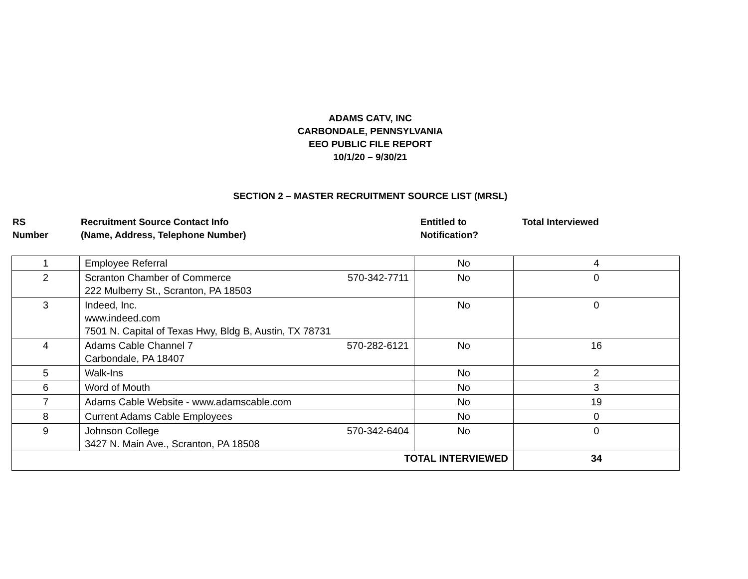ADAMS CATV, INC
CARBONDALE, PENNSYLVANIA
EEO PUBLIC FILE REPORT
10/1/20 – 9/30/21
SECTION 2 – MASTER RECRUITMENT SOURCE LIST (MRSL)
RS
Number
Recruitment Source Contact Info
(Name, Address, Telephone Number)
Entitled to
Notification?
Total Interviewed
| 1 | Employee Referral | No | 4 |
| 2 | Scranton Chamber of Commerce 570-342-7711 222 Mulberry St., Scranton, PA 18503 | No | 0 |
| 3 | Indeed, Inc. www.indeed.com 7501 N. Capital of Texas Hwy, Bldg B, Austin, TX 78731 | No | 0 |
| 4 | Adams Cable Channel 7 570-282-6121 Carbondale, PA 18407 | No | 16 |
| 5 | Walk-Ins | No | 2 |
| 6 | Word of Mouth | No | 3 |
| 7 | Adams Cable Website - www.adamscable.com | No | 19 |
| 8 | Current Adams Cable Employees | No | 0 |
| 9 | Johnson College 570-342-6404 3427 N. Main Ave., Scranton, PA 18508 | No | 0 |
| TOTAL INTERVIEWED | | | 34 |